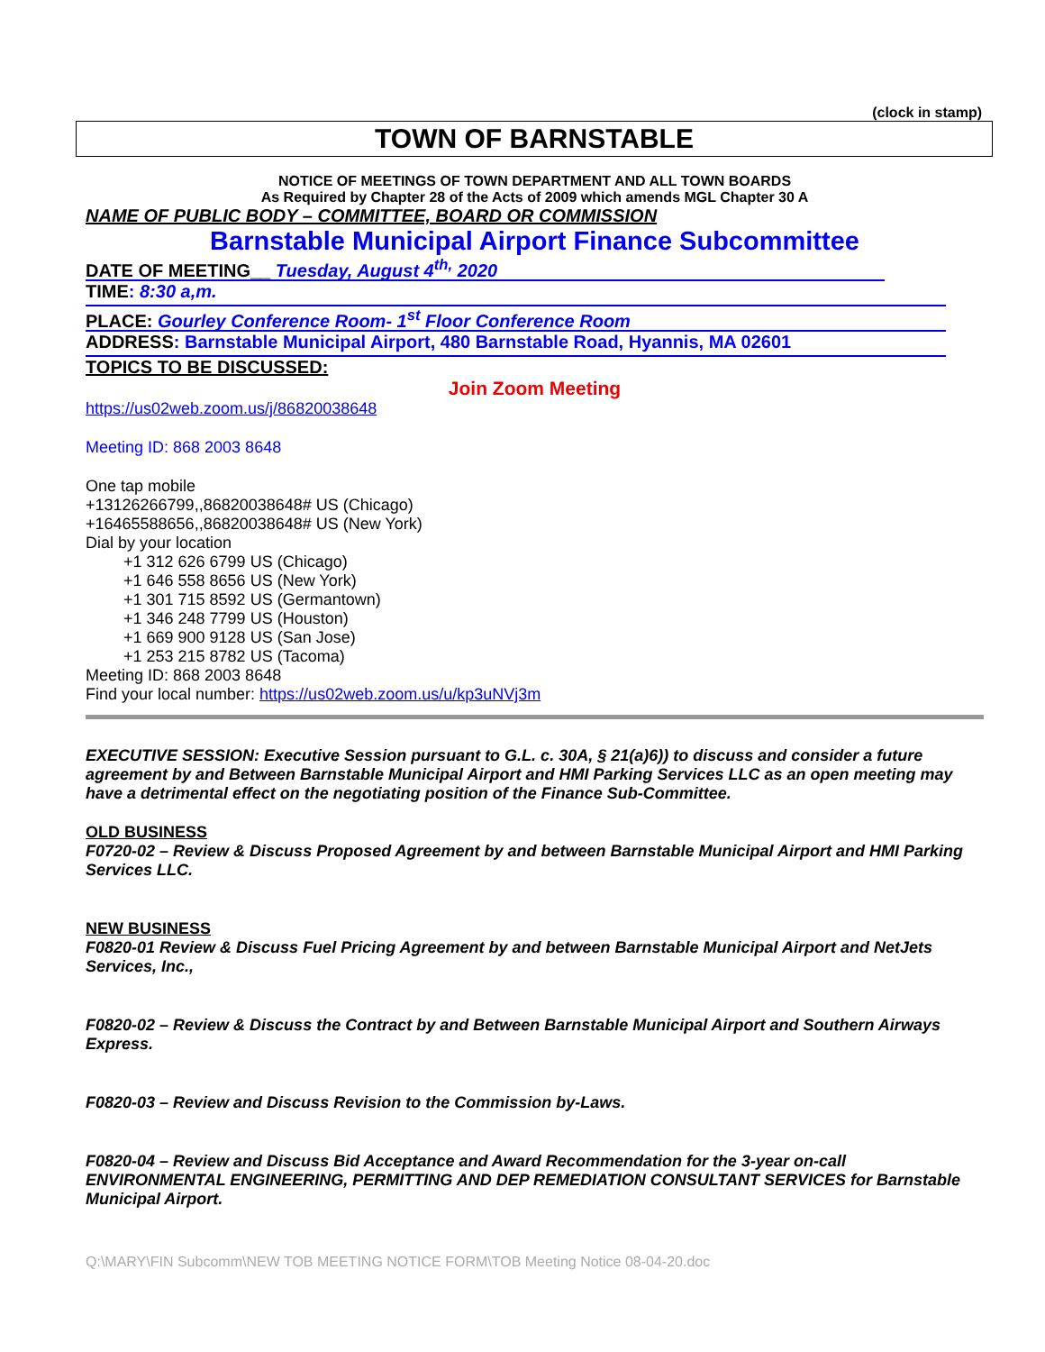(clock in stamp)
TOWN OF BARNSTABLE
NOTICE OF MEETINGS OF TOWN DEPARTMENT AND ALL TOWN BOARDS
As Required by Chapter 28 of the Acts of 2009 which amends MGL Chapter 30 A
NAME OF PUBLIC BODY – COMMITTEE, BOARD OR COMMISSION
Barnstable Municipal Airport Finance Subcommittee
DATE OF MEETING__ Tuesday, August 4<sup>th,</sup> 2020
TIME: 8:30 a,m.
PLACE: Gourley Conference Room- 1<sup>st</sup> Floor Conference Room
ADDRESS: Barnstable Municipal Airport, 480 Barnstable Road, Hyannis, MA 02601
TOPICS TO BE DISCUSSED:
Join Zoom Meeting
https://us02web.zoom.us/j/86820038648
Meeting ID: 868 2003 8648
One tap mobile
+13126266799,,86820038648# US (Chicago)
+16465588656,,86820038648# US (New York)
Dial by your location
+1 312 626 6799 US (Chicago)
+1 646 558 8656 US (New York)
+1 301 715 8592 US (Germantown)
+1 346 248 7799 US (Houston)
+1 669 900 9128 US (San Jose)
+1 253 215 8782 US (Tacoma)
Meeting ID: 868 2003 8648
Find your local number: https://us02web.zoom.us/u/kp3uNVj3m
EXECUTIVE SESSION: Executive Session pursuant to G.L. c. 30A, § 21(a)6)) to discuss and consider a future agreement by and Between Barnstable Municipal Airport and HMI Parking Services LLC as an open meeting may have a detrimental effect on the negotiating position of the Finance Sub-Committee.
OLD BUSINESS
F0720-02 – Review & Discuss Proposed Agreement by and between Barnstable Municipal Airport and HMI Parking Services LLC.
NEW BUSINESS
F0820-01 Review & Discuss Fuel Pricing Agreement by and between Barnstable Municipal Airport and NetJets Services, Inc.,
F0820-02 – Review & Discuss the Contract by and Between Barnstable Municipal Airport and Southern Airways Express.
F0820-03 – Review and Discuss Revision to the Commission by-Laws.
F0820-04 – Review and Discuss Bid Acceptance and Award Recommendation for the 3-year on-call ENVIRONMENTAL ENGINEERING, PERMITTING AND DEP REMEDIATION CONSULTANT SERVICES for Barnstable Municipal Airport.
Q:\MARY\FIN Subcomm\NEW TOB MEETING NOTICE FORM\TOB Meeting Notice 08-04-20.doc